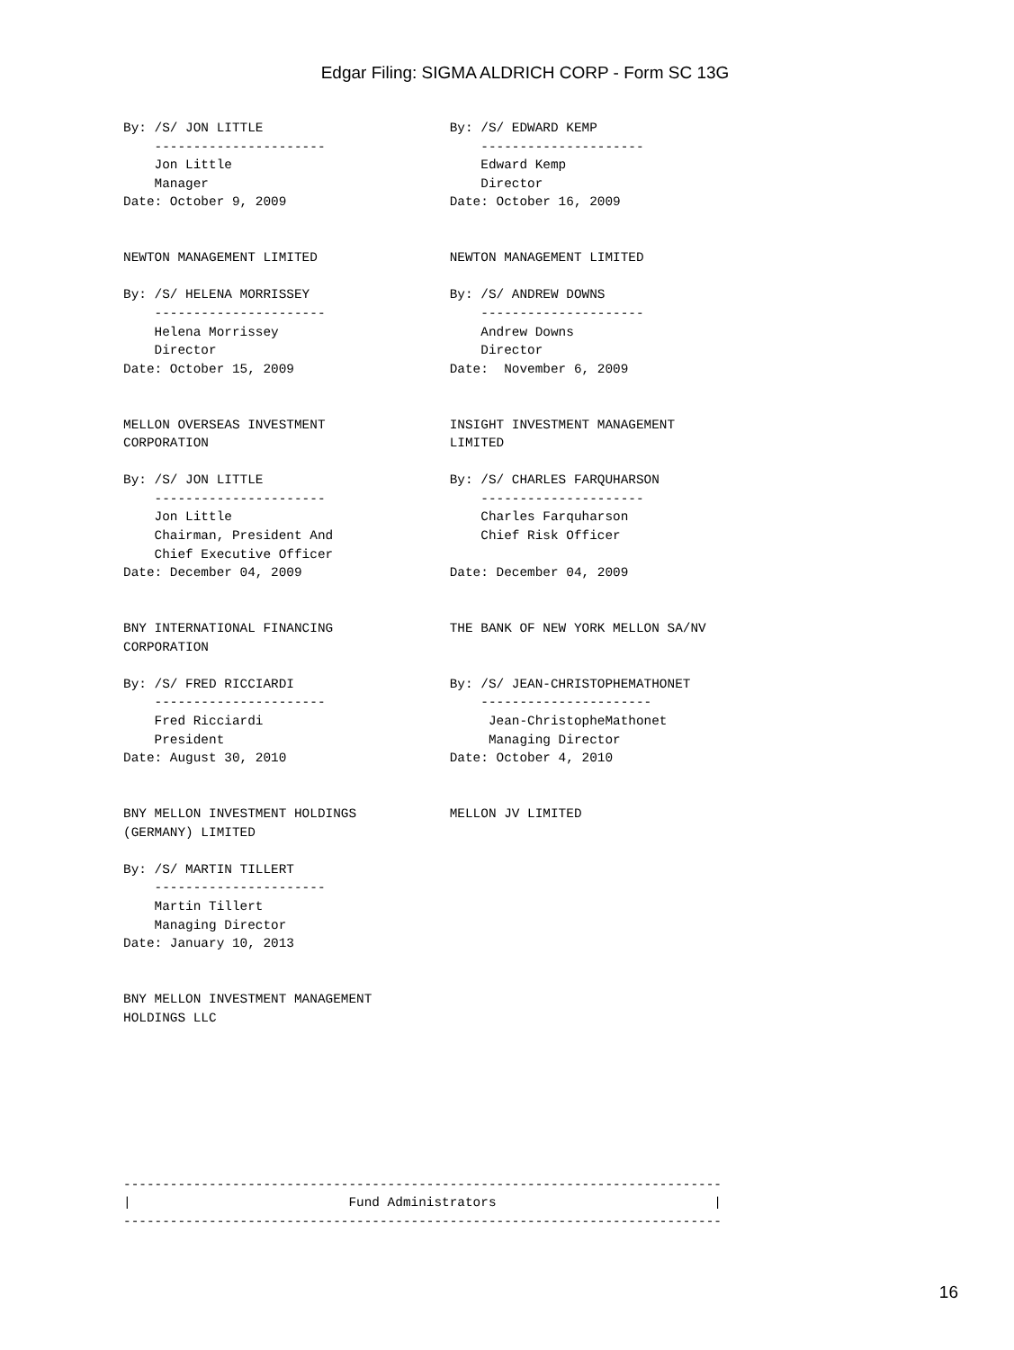Edgar Filing: SIGMA ALDRICH CORP - Form SC 13G
By: /S/ JON LITTLE                        By: /S/ EDWARD KEMP
    ----------------------                    ---------------------
    Jon Little                                Edward Kemp
    Manager                                   Director
Date: October 9, 2009                     Date: October 16, 2009


NEWTON MANAGEMENT LIMITED                 NEWTON MANAGEMENT LIMITED

By: /S/ HELENA MORRISSEY                  By: /S/ ANDREW DOWNS
    ----------------------                    ---------------------
    Helena Morrissey                          Andrew Downs
    Director                                  Director
Date: October 15, 2009                    Date:  November 6, 2009


MELLON OVERSEAS INVESTMENT                INSIGHT INVESTMENT MANAGEMENT
CORPORATION                               LIMITED

By: /S/ JON LITTLE                        By: /S/ CHARLES FARQUHARSON
    ----------------------                    ---------------------
    Jon Little                                Charles Farquharson
    Chairman, President And                   Chief Risk Officer
    Chief Executive Officer
Date: December 04, 2009                   Date: December 04, 2009


BNY INTERNATIONAL FINANCING               THE BANK OF NEW YORK MELLON SA/NV
CORPORATION

By: /S/ FRED RICCIARDI                    By: /S/ JEAN-CHRISTOPHEMATHONET
    ----------------------                    ----------------------
    Fred Ricciardi                             Jean-ChristopheMathonet
    President                                  Managing Director
Date: August 30, 2010                     Date: October 4, 2010


BNY MELLON INVESTMENT HOLDINGS            MELLON JV LIMITED
(GERMANY) LIMITED

By: /S/ MARTIN TILLERT
    ----------------------
    Martin Tillert
    Managing Director
Date: January 10, 2013


BNY MELLON INVESTMENT MANAGEMENT
HOLDINGS LLC








-----------------------------------------------------------------------------
|                            Fund Administrators                            |
-----------------------------------------------------------------------------
16